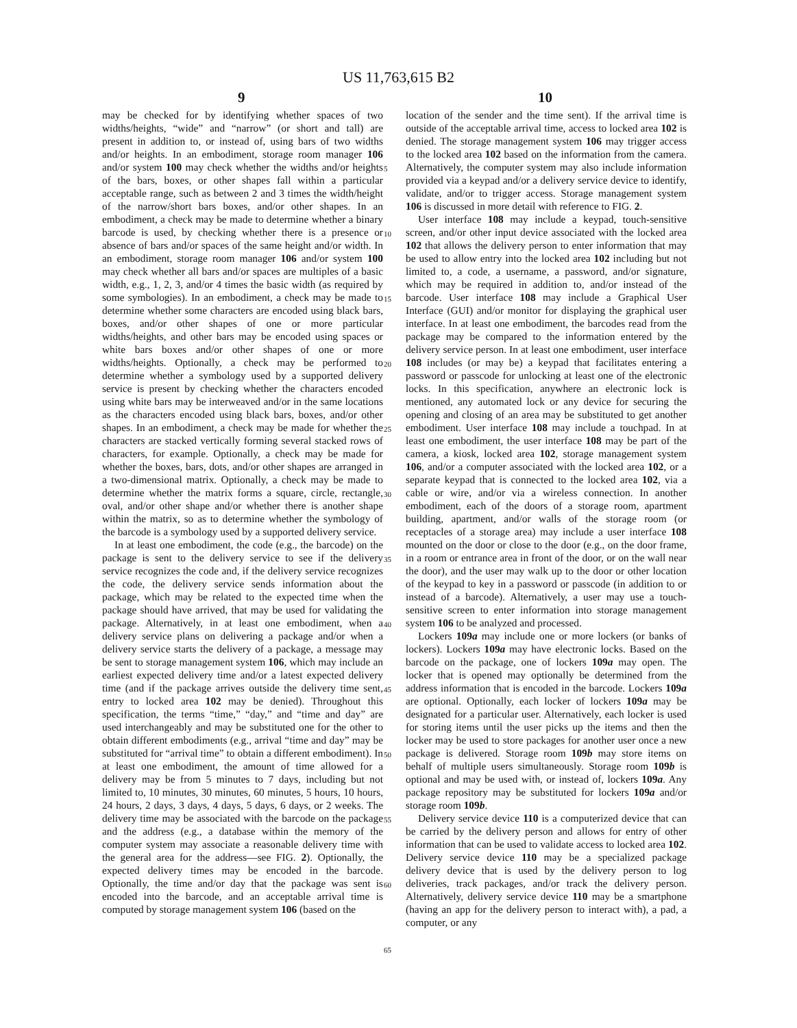US 11,763,615 B2
9 10
may be checked for by identifying whether spaces of two widths/heights, “wide” and “narrow” (or short and tall) are present in addition to, or instead of, using bars of two widths and/or heights. In an embodiment, storage room manager 106 and/or system 100 may check whether the widths and/or heights of the bars, boxes, or other shapes fall within a particular acceptable range, such as between 2 and 3 times the width/height of the narrow/short bars boxes, and/or other shapes. In an embodiment, a check may be made to determine whether a binary barcode is used, by checking whether there is a presence or absence of bars and/or spaces of the same height and/or width. In an embodiment, storage room manager 106 and/or system 100 may check whether all bars and/or spaces are multiples of a basic width, e.g., 1, 2, 3, and/or 4 times the basic width (as required by some symbologies). In an embodiment, a check may be made to determine whether some characters are encoded using black bars, boxes, and/or other shapes of one or more particular widths/heights, and other bars may be encoded using spaces or white bars boxes and/or other shapes of one or more widths/heights. Optionally, a check may be performed to determine whether a symbology used by a supported delivery service is present by checking whether the characters encoded using white bars may be interweaved and/or in the same locations as the characters encoded using black bars, boxes, and/or other shapes. In an embodiment, a check may be made for whether the characters are stacked vertically forming several stacked rows of characters, for example. Optionally, a check may be made for whether the boxes, bars, dots, and/or other shapes are arranged in a two-dimensional matrix. Optionally, a check may be made to determine whether the matrix forms a square, circle, rectangle, oval, and/or other shape and/or whether there is another shape within the matrix, so as to determine whether the symbology of the barcode is a symbology used by a supported delivery service.
In at least one embodiment, the code (e.g., the barcode) on the package is sent to the delivery service to see if the delivery service recognizes the code and, if the delivery service recognizes the code, the delivery service sends information about the package, which may be related to the expected time when the package should have arrived, that may be used for validating the package. Alternatively, in at least one embodiment, when a delivery service plans on delivering a package and/or when a delivery service starts the delivery of a package, a message may be sent to storage management system 106, which may include an earliest expected delivery time and/or a latest expected delivery time (and if the package arrives outside the delivery time sent, entry to locked area 102 may be denied). Throughout this specification, the terms “time,” “day,” and “time and day” are used interchangeably and may be substituted one for the other to obtain different embodiments (e.g., arrival “time and day” may be substituted for “arrival time” to obtain a different embodiment). In at least one embodiment, the amount of time allowed for a delivery may be from 5 minutes to 7 days, including but not limited to, 10 minutes, 30 minutes, 60 minutes, 5 hours, 10 hours, 24 hours, 2 days, 3 days, 4 days, 5 days, 6 days, or 2 weeks. The delivery time may be associated with the barcode on the package and the address (e.g., a database within the memory of the computer system may associate a reasonable delivery time with the general area for the address—see FIG. 2). Optionally, the expected delivery times may be encoded in the barcode. Optionally, the time and/or day that the package was sent is encoded into the barcode, and an acceptable arrival time is computed by storage management system 106 (based on the
5
10
15
20
25
30
35
40
45
50
55
60
65
location of the sender and the time sent). If the arrival time is outside of the acceptable arrival time, access to locked area 102 is denied. The storage management system 106 may trigger access to the locked area 102 based on the information from the camera. Alternatively, the computer system may also include information provided via a keypad and/or a delivery service device to identify, validate, and/or to trigger access. Storage management system 106 is discussed in more detail with reference to FIG. 2.
User interface 108 may include a keypad, touch-sensitive screen, and/or other input device associated with the locked area 102 that allows the delivery person to enter information that may be used to allow entry into the locked area 102 including but not limited to, a code, a username, a password, and/or signature, which may be required in addition to, and/or instead of the barcode. User interface 108 may include a Graphical User Interface (GUI) and/or monitor for displaying the graphical user interface. In at least one embodiment, the barcodes read from the package may be compared to the information entered by the delivery service person. In at least one embodiment, user interface 108 includes (or may be) a keypad that facilitates entering a password or passcode for unlocking at least one of the electronic locks. In this specification, anywhere an electronic lock is mentioned, any automated lock or any device for securing the opening and closing of an area may be substituted to get another embodiment. User interface 108 may include a touchpad. In at least one embodiment, the user interface 108 may be part of the camera, a kiosk, locked area 102, storage management system 106, and/or a computer associated with the locked area 102, or a separate keypad that is connected to the locked area 102, via a cable or wire, and/or via a wireless connection. In another embodiment, each of the doors of a storage room, apartment building, apartment, and/or walls of the storage room (or receptacles of a storage area) may include a user interface 108 mounted on the door or close to the door (e.g., on the door frame, in a room or entrance area in front of the door, or on the wall near the door), and the user may walk up to the door or other location of the keypad to key in a password or passcode (in addition to or instead of a barcode). Alternatively, a user may use a touch-sensitive screen to enter information into storage management system 106 to be analyzed and processed.
Lockers 109a may include one or more lockers (or banks of lockers). Lockers 109a may have electronic locks. Based on the barcode on the package, one of lockers 109a may open. The locker that is opened may optionally be determined from the address information that is encoded in the barcode. Lockers 109a are optional. Optionally, each locker of lockers 109a may be designated for a particular user. Alternatively, each locker is used for storing items until the user picks up the items and then the locker may be used to store packages for another user once a new package is delivered. Storage room 109b may store items on behalf of multiple users simultaneously. Storage room 109b is optional and may be used with, or instead of, lockers 109a. Any package repository may be substituted for lockers 109a and/or storage room 109b.
Delivery service device 110 is a computerized device that can be carried by the delivery person and allows for entry of other information that can be used to validate access to locked area 102. Delivery service device 110 may be a specialized package delivery device that is used by the delivery person to log deliveries, track packages, and/or track the delivery person. Alternatively, delivery service device 110 may be a smartphone (having an app for the delivery person to interact with), a pad, a computer, or any